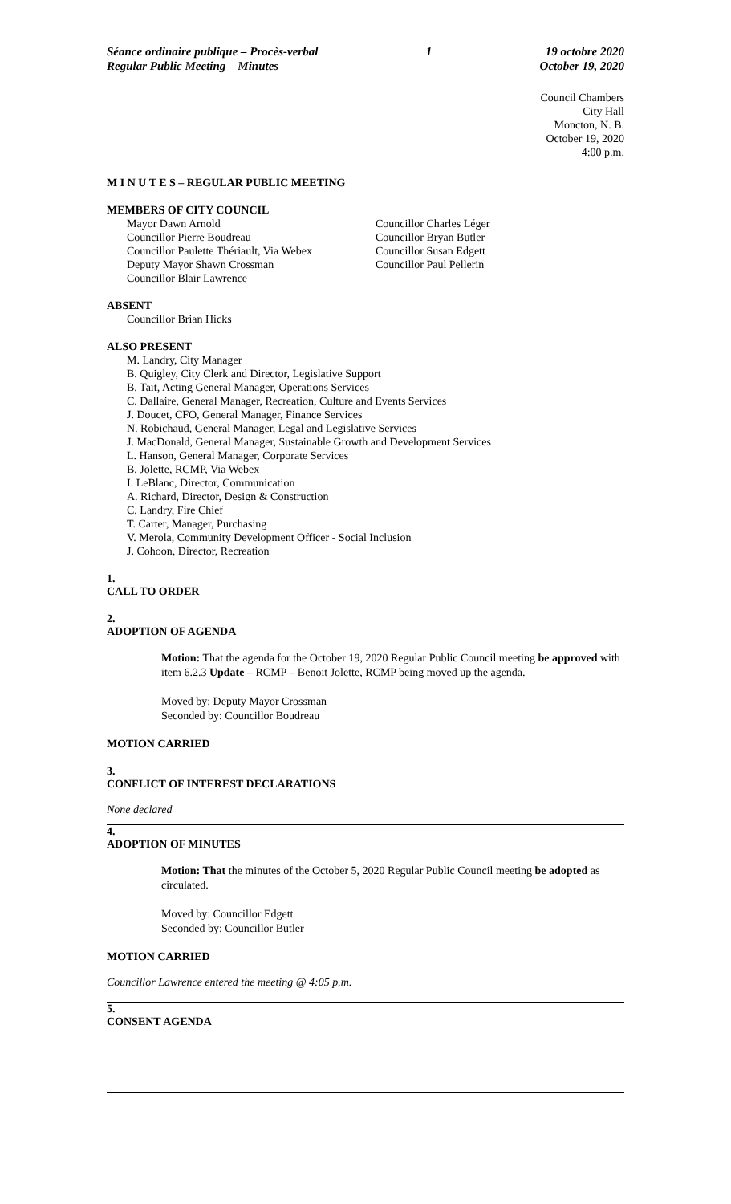Séance ordinaire publique – Procès-verbal
Regular Public Meeting – Minutes
1 19 octobre 2020
October 19, 2020
Council Chambers
City Hall
Moncton, N. B.
October 19, 2020
4:00 p.m.
M I N U T E S – REGULAR PUBLIC MEETING
MEMBERS OF CITY COUNCIL
Mayor Dawn Arnold
Councillor Pierre Boudreau
Councillor Paulette Thériault, Via Webex
Deputy Mayor Shawn Crossman
Councillor Blair Lawrence
Councillor Charles Léger
Councillor Bryan Butler
Councillor Susan Edgett
Councillor Paul Pellerin
ABSENT
Councillor Brian Hicks
ALSO PRESENT
M. Landry, City Manager
B. Quigley, City Clerk and Director, Legislative Support
B. Tait, Acting General Manager, Operations Services
C. Dallaire, General Manager, Recreation, Culture and Events Services
J. Doucet, CFO, General Manager, Finance Services
N. Robichaud, General Manager, Legal and Legislative Services
J. MacDonald, General Manager, Sustainable Growth and Development Services
L. Hanson, General Manager, Corporate Services
B. Jolette, RCMP, Via Webex
I. LeBlanc, Director, Communication
A. Richard, Director, Design & Construction
C. Landry, Fire Chief
T. Carter, Manager, Purchasing
V. Merola, Community Development Officer - Social Inclusion
J. Cohoon, Director, Recreation
1.
CALL TO ORDER
2.
ADOPTION OF AGENDA
Motion: That the agenda for the October 19, 2020 Regular Public Council meeting be approved with item 6.2.3 Update – RCMP – Benoit Jolette, RCMP being moved up the agenda.
Moved by: Deputy Mayor Crossman
Seconded by: Councillor Boudreau
MOTION CARRIED
3.
CONFLICT OF INTEREST DECLARATIONS
None declared
4.
ADOPTION OF MINUTES
Motion: That the minutes of the October 5, 2020 Regular Public Council meeting be adopted as circulated.
Moved by: Councillor Edgett
Seconded by: Councillor Butler
MOTION CARRIED
Councillor Lawrence entered the meeting @ 4:05 p.m.
5.
CONSENT AGENDA